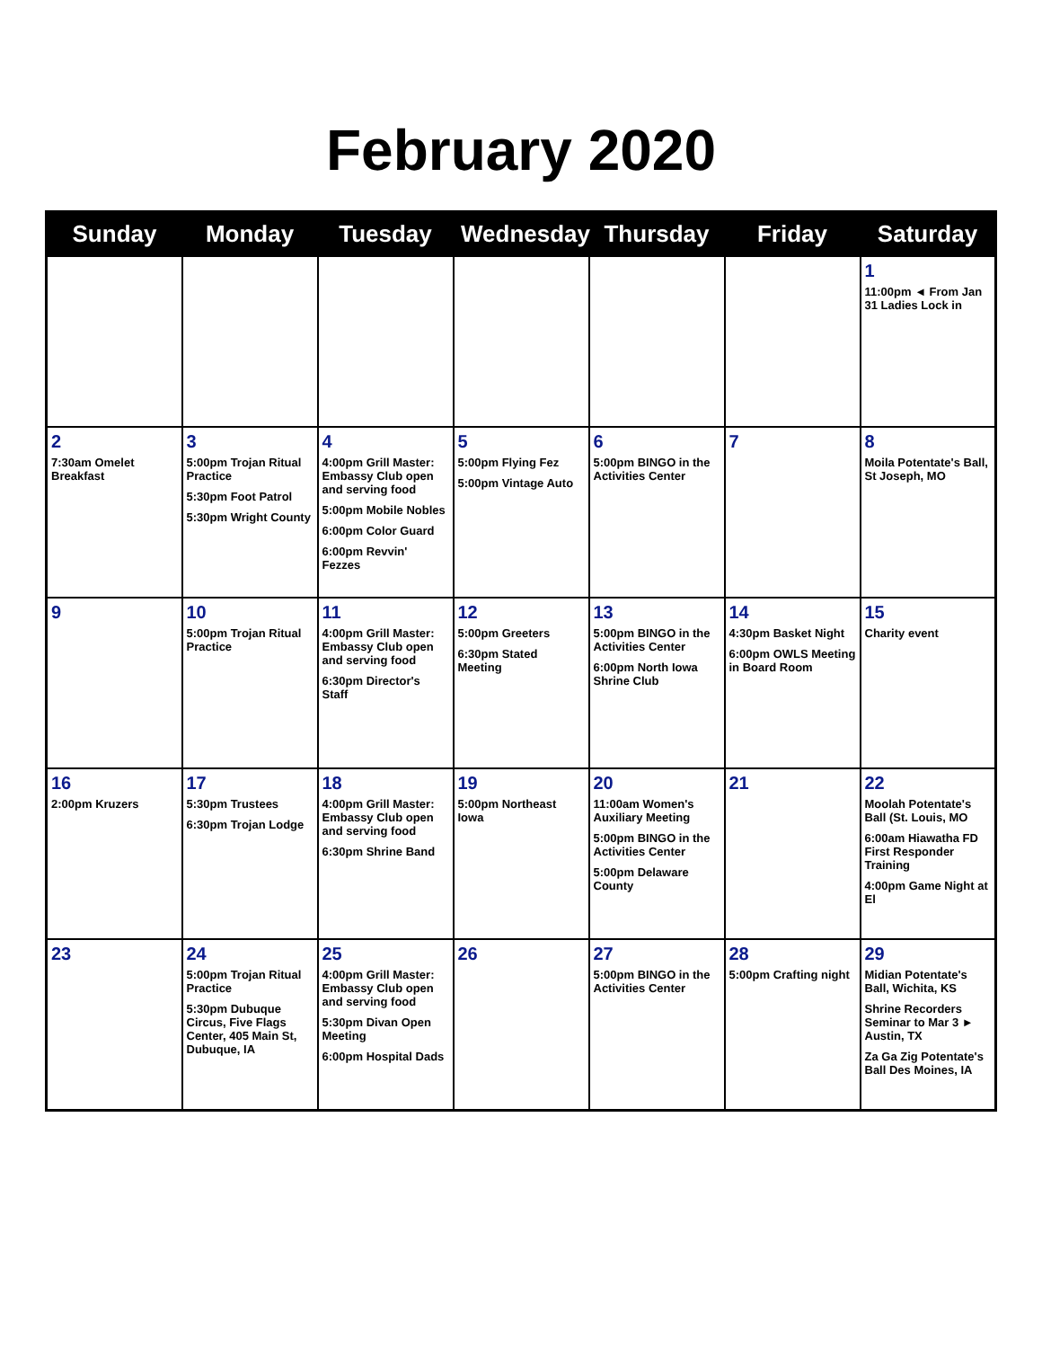February 2020
| Sunday | Monday | Tuesday | Wednesday | Thursday | Friday | Saturday |
| --- | --- | --- | --- | --- | --- | --- |
| | | | | | | 1 11:00pm ◄ From Jan 31 Ladies Lock in |
| 2 7:30am Omelet Breakfast | 3 5:00pm Trojan Ritual Practice 5:30pm Foot Patrol 5:30pm Wright County | 4 4:00pm Grill Master: Embassy Club open and serving food 5:00pm Mobile Nobles 6:00pm Color Guard 6:00pm Revvin' Fezzes | 5 5:00pm Flying Fez 5:00pm Vintage Auto | 6 5:00pm BINGO in the Activities Center | 7 | 8 Moila Potentate's Ball, St Joseph, MO |
| 9 | 10 5:00pm Trojan Ritual Practice | 11 4:00pm Grill Master: Embassy Club open and serving food 6:30pm Director's Staff | 12 5:00pm Greeters 6:30pm Stated Meeting | 13 5:00pm BINGO in the Activities Center 6:00pm North Iowa Shrine Club | 14 4:30pm Basket Night 6:00pm OWLS Meeting in Board Room | 15 Charity event |
| 16 2:00pm Kruzers | 17 5:30pm Trustees 6:30pm Trojan Lodge | 18 4:00pm Grill Master: Embassy Club open and serving food 6:30pm Shrine Band | 19 5:00pm Northeast Iowa | 20 11:00am Women's Auxiliary Meeting 5:00pm BINGO in the Activities Center 5:00pm Delaware County | 21 | 22 Moolah Potentate's Ball (St. Louis, MO 6:00am Hiawatha FD First Responder Training 4:00pm Game Night at El |
| 23 | 24 5:00pm Trojan Ritual Practice 5:30pm Dubuque Circus, Five Flags Center, 405 Main St, Dubuque, IA | 25 4:00pm Grill Master: Embassy Club open and serving food 5:30pm Divan Open Meeting 6:00pm Hospital Dads | 26 | 27 5:00pm BINGO in the Activities Center | 28 5:00pm Crafting night | 29 Midian Potentate's Ball, Wichita, KS Shrine Recorders Seminar to Mar 3 ► Austin, TX Za Ga Zig Potentate's Ball Des Moines, IA |